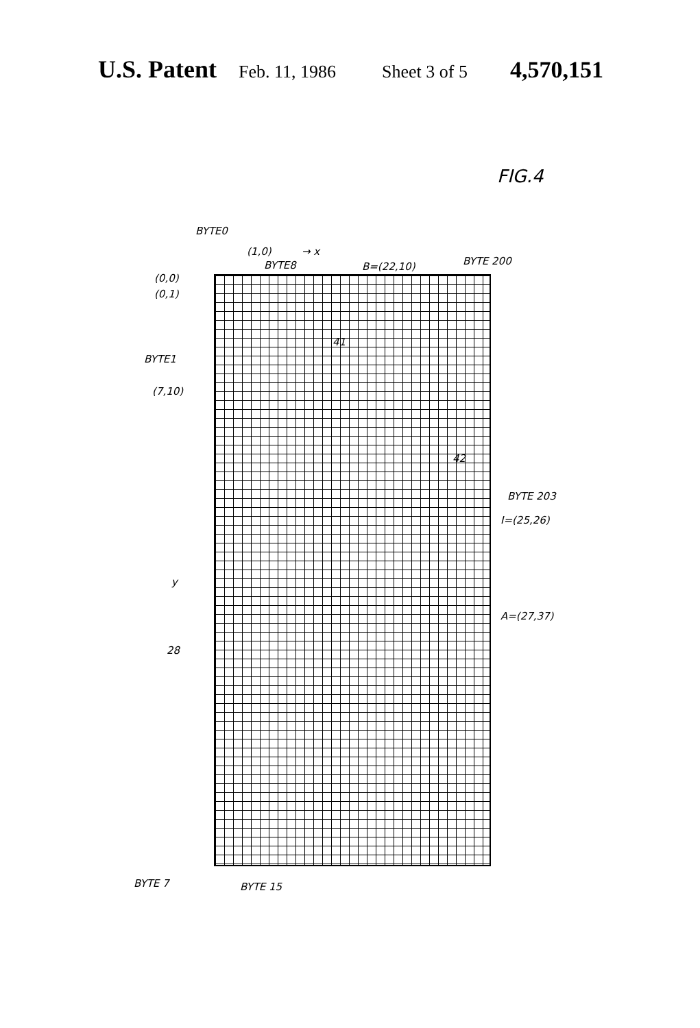U.S. Patent Feb. 11, 1986 Sheet 3 of 5 4,570,151
FIG.4
BYTE0
(1,0) → x
BYTE8 B=(22,10) BYTE 200
(0,0)
(0,1)
BYTE1
41
(7,10)
42
BYTE 203
I=(25,26)
y
A=(27,37)
28
BYTE 7 BYTE 15